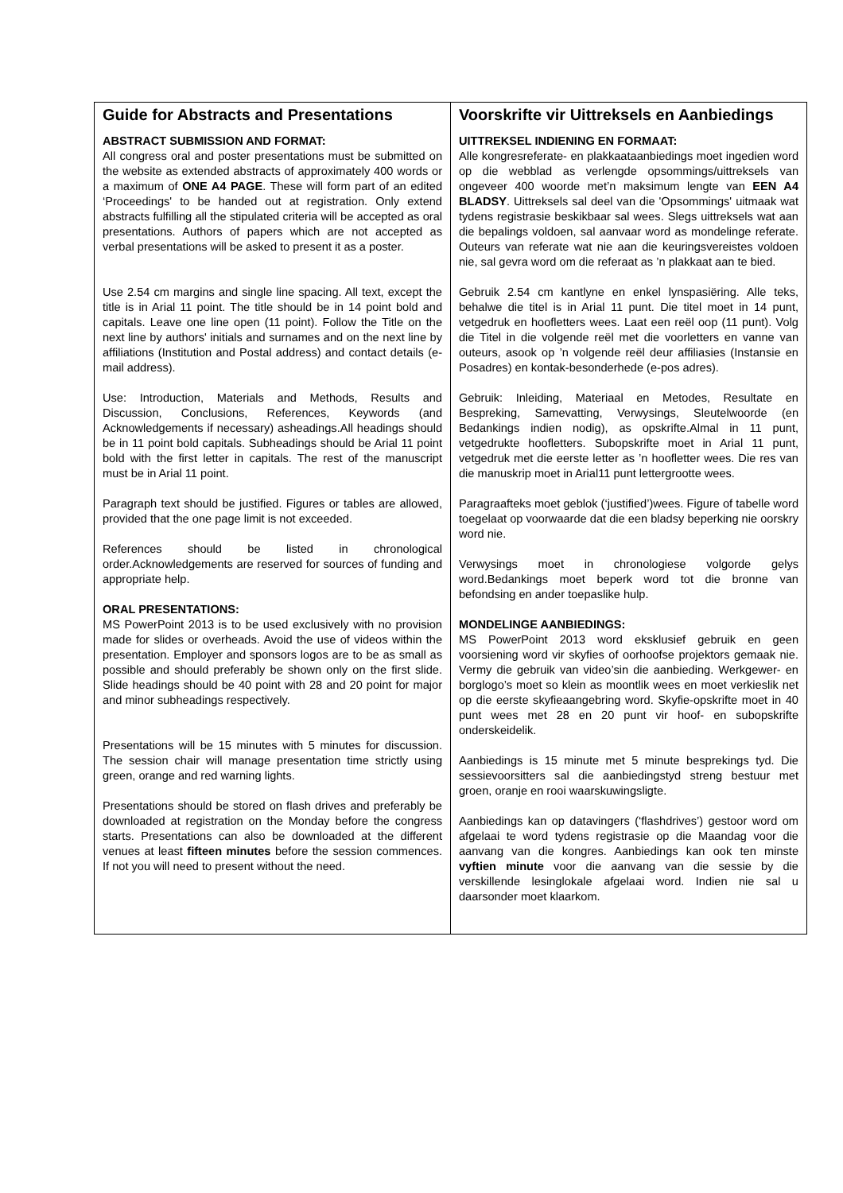| Guide for Abstracts and Presentations ABSTRACT SUBMISSION AND FORMAT: All congress oral and poster presentations must be submitted on the website as extended abstracts of approximately 400 words or a maximum of ONE A4 PAGE . These will form part of an edited ‘Proceedings' to be handed out at registration. Only extend abstracts fulfilling all the stipulated criteria will be accepted as oral presentations. Authors of papers which are not accepted as verbal presentations will be asked to present it as a poster. Use 2.54 cm margins and single line spacing. All text, except the title is in Arial 11 point. The title should be in 14 point bold and capitals. Leave one line open (11 point). Follow the Title on the next line by authors' initials and surnames and on the next line by affiliations (Institution and Postal address) and contact details (e-mail address). Use: Introduction, Materials and Methods, Results and Discussion, Conclusions, References, Keywords (and Acknowledgements if necessary) asheadings.All headings should be in 11 point bold capitals. Subheadings should be Arial 11 point bold with the first letter in capitals. The rest of the manuscript must be in Arial 11 point. Paragraph text should be justified. Figures or tables are allowed, provided that the one page limit is not exceeded. References should be listed in chronological order.Acknowledgements are reserved for sources of funding and appropriate help. ORAL PRESENTATIONS: MS PowerPoint 2013 is to be used exclusively with no provision made for slides or overheads. Avoid the use of videos within the presentation. Employer and sponsors logos are to be as small as possible and should preferably be shown only on the first slide. Slide headings should be 40 point with 28 and 20 point for major and minor subheadings respectively. Presentations will be 15 minutes with 5 minutes for discussion. The session chair will manage presentation time strictly using green, orange and red warning lights. Presentations should be stored on flash drives and preferably be downloaded at registration on the Monday before the congress starts. Presentations can also be downloaded at the different venues at least fifteen minutes before the session commences. If not you will need to present without the need. | Voorskrifte vir Uittreksels en Aanbiedings UITTREKSEL INDIENING EN FORMAAT: Alle kongresreferate- en plakkaataanbiedings moet ingedien word op die webblad as verlengde opsommings/uittreksels van ongeveer 400 woorde met’n maksimum lengte van EEN A4 BLADSY . Uittreksels sal deel van die 'Opsommings' uitmaak wat tydens registrasie beskikbaar sal wees. Slegs uittreksels wat aan die bepalings voldoen, sal aanvaar word as mondelinge referate. Outeurs van referate wat nie aan die keuringsvereistes voldoen nie, sal gevra word om die referaat as ’n plakkaat aan te bied. Gebruik 2.54 cm kantlyne en enkel lynspasiëring. Alle teks, behalwe die titel is in Arial 11 punt. Die titel moet in 14 punt, vetgedruk en hoofletters wees. Laat een reël oop (11 punt). Volg die Titel in die volgende reël met die voorletters en vanne van outeurs, asook op ’n volgende reël deur affiliasies (Instansie en Posadres) en kontak-besonderhede (e-pos adres). Gebruik: Inleiding, Materiaal en Metodes, Resultate en Bespreking, Samevatting, Verwysings, Sleutelwoorde (en Bedankings indien nodig), as opskrifte.Almal in 11 punt, vetgedrukte hoofletters. Subopskrifte moet in Arial 11 punt, vetgedruk met die eerste letter as ’n hoofletter wees. Die res van die manuskrip moet in Arial11 punt lettergrootte wees. Paragraafteks moet geblok (‘justified’)wees. Figure of tabelle word toegelaat op voorwaarde dat die een bladsy beperking nie oorskry word nie. Verwysings moet in chronologiese volgorde gelys word.Bedankings moet beperk word tot die bronne van befondsing en ander toepaslike hulp. MONDELINGE AANBIEDINGS: MS PowerPoint 2013 word eksklusief gebruik en geen voorsiening word vir skyfies of oorhoofse projektors gemaak nie. Vermy die gebruik van video’sin die aanbieding. Werkgewer- en borglogo’s moet so klein as moontlik wees en moet verkieslik net op die eerste skyfieaangebring word. Skyfie-opskrifte moet in 40 punt wees met 28 en 20 punt vir hoof- en subopskrifte onderskeidelik. Aanbiedings is 15 minute met 5 minute besprekings tyd. Die sessievoorsitters sal die aanbiedingstyd streng bestuur met groen, oranje en rooi waarskuwingsligte. Aanbiedings kan op datavingers (‘flashdrives’) gestoor word om afgelaai te word tydens registrasie op die Maandag voor die aanvang van die kongres. Aanbiedings kan ook ten minste vyftien minute voor die aanvang van die sessie by die verskillende lesinglokale afgelaai word. Indien nie sal u daarsonder moet klaarkom. |